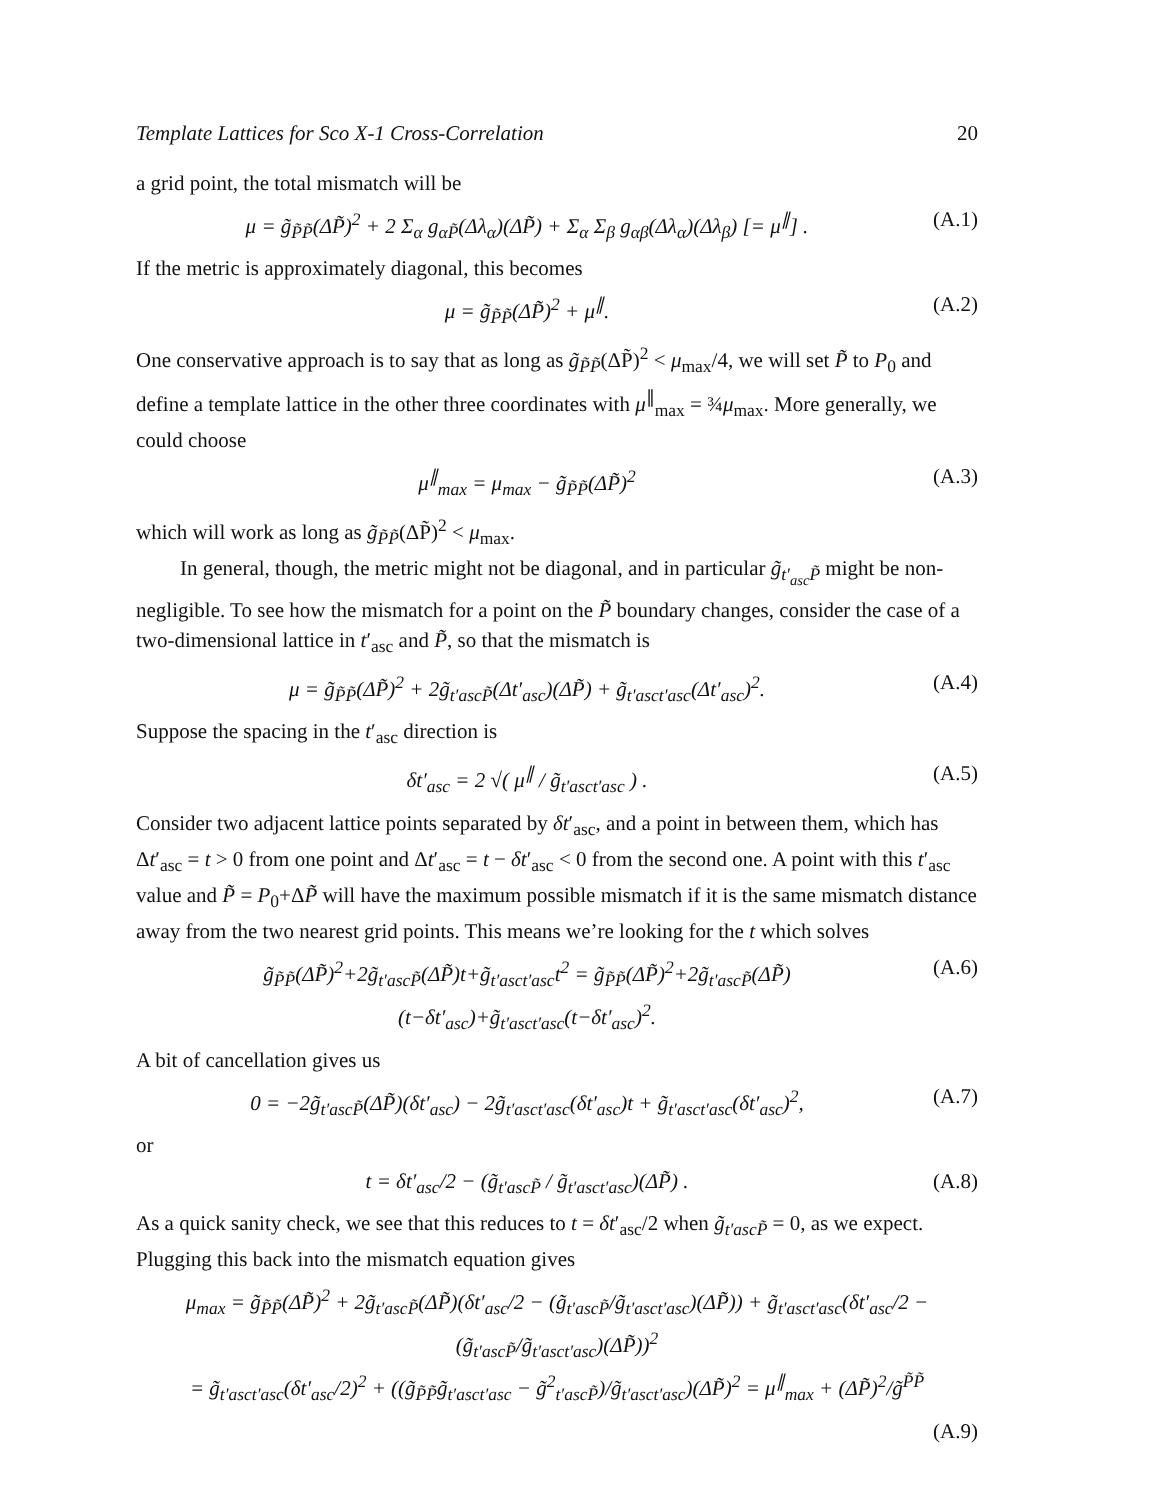Template Lattices for Sco X-1 Cross-Correlation 20
a grid point, the total mismatch will be
μ = g̃<sub>P̃P̃</sub>(ΔP̃)<sup>2</sup> + 2 Σ<sub>α</sub> g<sub>αP̃</sub>(Δλ<sub>α</sub>)(ΔP̃) + Σ<sub>α</sub> Σ<sub>β</sub> g<sub>αβ</sub>(Δλ<sub>α</sub>)(Δλ<sub>β</sub>) [= μ<sup>∥</sup>] . (A.1)
If the metric is approximately diagonal, this becomes
μ = g̃<sub>P̃P̃</sub>(ΔP̃)<sup>2</sup> + μ<sup>∥</sup>. (A.2)
One conservative approach is to say that as long as g̃<sub>P̃P̃</sub>(ΔP̃)<sup>2</sup> < μ<sub>max</sub>/4, we will set P̃ to P<sub>0</sub> and define a template lattice in the other three coordinates with μ<sup>∥</sup><sub>max</sub> = ¾μ<sub>max</sub>. More generally, we could choose
μ<sup>∥</sup><sub>max</sub> = μ<sub>max</sub> − g̃<sub>P̃P̃</sub>(ΔP̃)<sup>2</sup> (A.3)
which will work as long as g̃<sub>P̃P̃</sub>(ΔP̃)<sup>2</sup> < μ<sub>max</sub>.
In general, though, the metric might not be diagonal, and in particular g̃<sub>t′<sub>asc</sub>P̃</sub> might be non-negligible. To see how the mismatch for a point on the P̃ boundary changes, consider the case of a two-dimensional lattice in t′<sub>asc</sub> and P̃, so that the mismatch is
μ = g̃<sub>P̃P̃</sub>(ΔP̃)<sup>2</sup> + 2g̃<sub>t′ascP̃</sub>(Δt′<sub>asc</sub>)(ΔP̃) + g̃<sub>t′asct′asc</sub>(Δt′<sub>asc</sub>)<sup>2</sup>. (A.4)
Suppose the spacing in the t′<sub>asc</sub> direction is
δt′<sub>asc</sub> = 2 √( μ<sup>∥</sup> / g̃<sub>t′asct′asc</sub> ) . (A.5)
Consider two adjacent lattice points separated by δt′<sub>asc</sub>, and a point in between them, which has Δt′<sub>asc</sub> = t > 0 from one point and Δt′<sub>asc</sub> = t − δt′<sub>asc</sub> < 0 from the second one. A point with this t′<sub>asc</sub> value and P̃ = P<sub>0</sub>+ΔP̃ will have the maximum possible mismatch if it is the same mismatch distance away from the two nearest grid points. This means we’re looking for the t which solves
g̃<sub>P̃P̃</sub>(ΔP̃)<sup>2</sup>+2g̃<sub>t′ascP̃</sub>(ΔP̃)t+g̃<sub>t′asct′asc</sub>t<sup>2</sup> = g̃<sub>P̃P̃</sub>(ΔP̃)<sup>2</sup>+2g̃<sub>t′ascP̃</sub>(ΔP̃)(t−δt′<sub>asc</sub>)+g̃<sub>t′asct′asc</sub>(t−δt′<sub>asc</sub>)<sup>2</sup>. (A.6)
A bit of cancellation gives us
0 = −2g̃<sub>t′ascP̃</sub>(ΔP̃)(δt′<sub>asc</sub>) − 2g̃<sub>t′asct′asc</sub>(δt′<sub>asc</sub>)t + g̃<sub>t′asct′asc</sub>(δt′<sub>asc</sub>)<sup>2</sup>, (A.7)
or
t = δt′<sub>asc</sub>/2 − (g̃<sub>t′ascP̃</sub> / g̃<sub>t′asct′asc</sub>)(ΔP̃) . (A.8)
As a quick sanity check, we see that this reduces to t = δt′<sub>asc</sub>/2 when g̃<sub>t′ascP̃</sub> = 0, as we expect. Plugging this back into the mismatch equation gives
μ<sub>max</sub> = g̃<sub>P̃P̃</sub>(ΔP̃)<sup>2</sup> + 2g̃<sub>t′ascP̃</sub>(ΔP̃)(δt′<sub>asc</sub>/2 − (g̃<sub>t′ascP̃</sub>/g̃<sub>t′asct′asc</sub>)(ΔP̃)) + g̃<sub>t′asct′asc</sub>(δt′<sub>asc</sub>/2 − (g̃<sub>t′ascP̃</sub>/g̃<sub>t′asct′asc</sub>)(ΔP̃))<sup>2</sup>
= g̃<sub>t′asct′asc</sub>(δt′<sub>asc</sub>/2)<sup>2</sup> + ((g̃<sub>P̃P̃</sub>g̃<sub>t′asct′asc</sub> − g̃<sup>2</sup><sub>t′ascP̃</sub>)/g̃<sub>t′asct′asc</sub>)(ΔP̃)<sup>2</sup> = μ<sup>∥</sup><sub>max</sub> + (ΔP̃)<sup>2</sup>/g̃<sup>P̃P̃</sup>
(A.9)